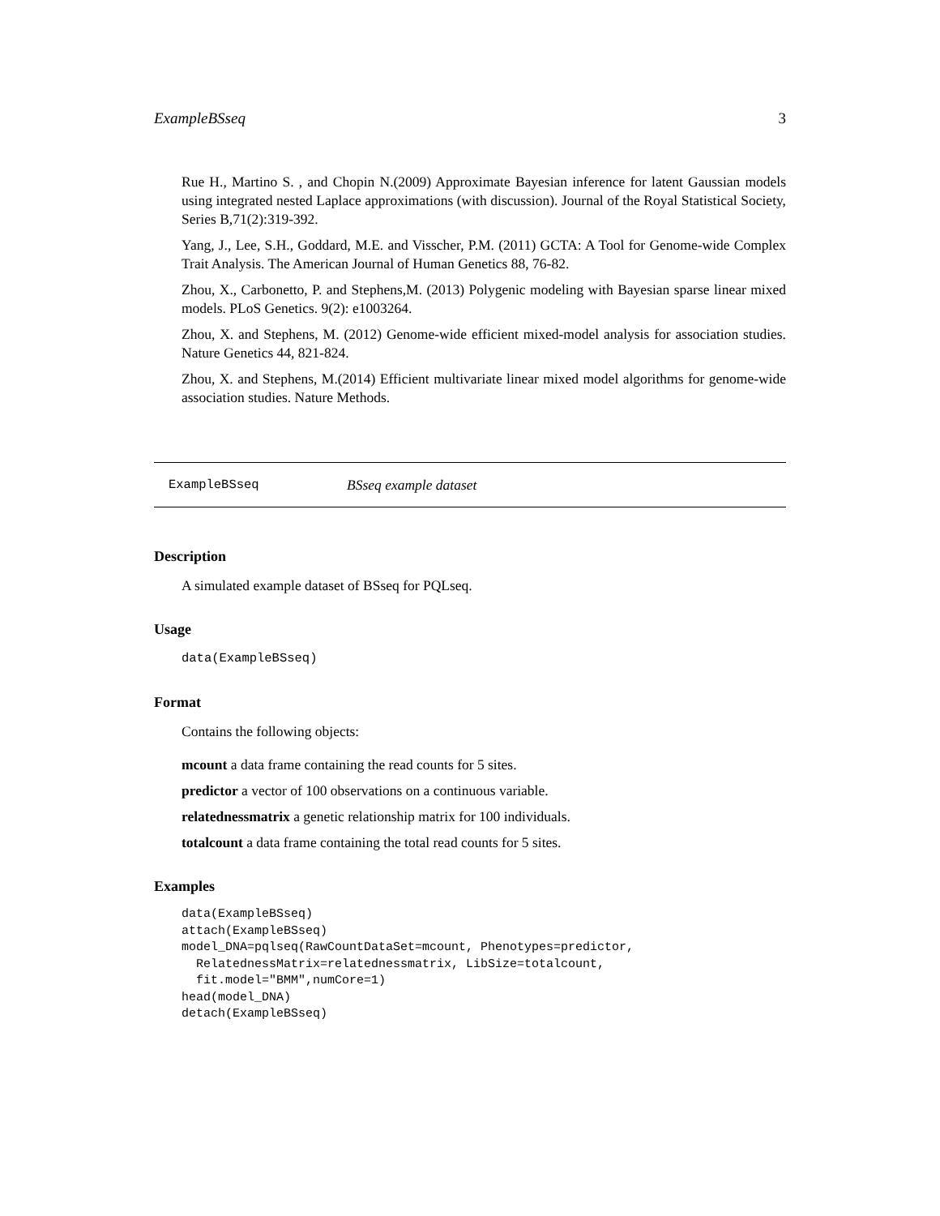ExampleBSseq 3
Rue H., Martino S. , and Chopin N.(2009) Approximate Bayesian inference for latent Gaussian models using integrated nested Laplace approximations (with discussion). Journal of the Royal Statistical Society, Series B,71(2):319-392.
Yang, J., Lee, S.H., Goddard, M.E. and Visscher, P.M. (2011) GCTA: A Tool for Genome-wide Complex Trait Analysis. The American Journal of Human Genetics 88, 76-82.
Zhou, X., Carbonetto, P. and Stephens,M. (2013) Polygenic modeling with Bayesian sparse linear mixed models. PLoS Genetics. 9(2): e1003264.
Zhou, X. and Stephens, M. (2012) Genome-wide efficient mixed-model analysis for association studies. Nature Genetics 44, 821-824.
Zhou, X. and Stephens, M.(2014) Efficient multivariate linear mixed model algorithms for genome-wide association studies. Nature Methods.
ExampleBSseq BSseq example dataset
Description
A simulated example dataset of BSseq for PQLseq.
Usage
data(ExampleBSseq)
Format
Contains the following objects:
mcount a data frame containing the read counts for 5 sites.
predictor a vector of 100 observations on a continuous variable.
relatednessmatrix a genetic relationship matrix for 100 individuals.
totalcount a data frame containing the total read counts for 5 sites.
Examples
data(ExampleBSseq)
attach(ExampleBSseq)
model_DNA=pqlseq(RawCountDataSet=mcount, Phenotypes=predictor,
  RelatednessMatrix=relatednessmatrix, LibSize=totalcount,
  fit.model="BMM",numCore=1)
head(model_DNA)
detach(ExampleBSseq)